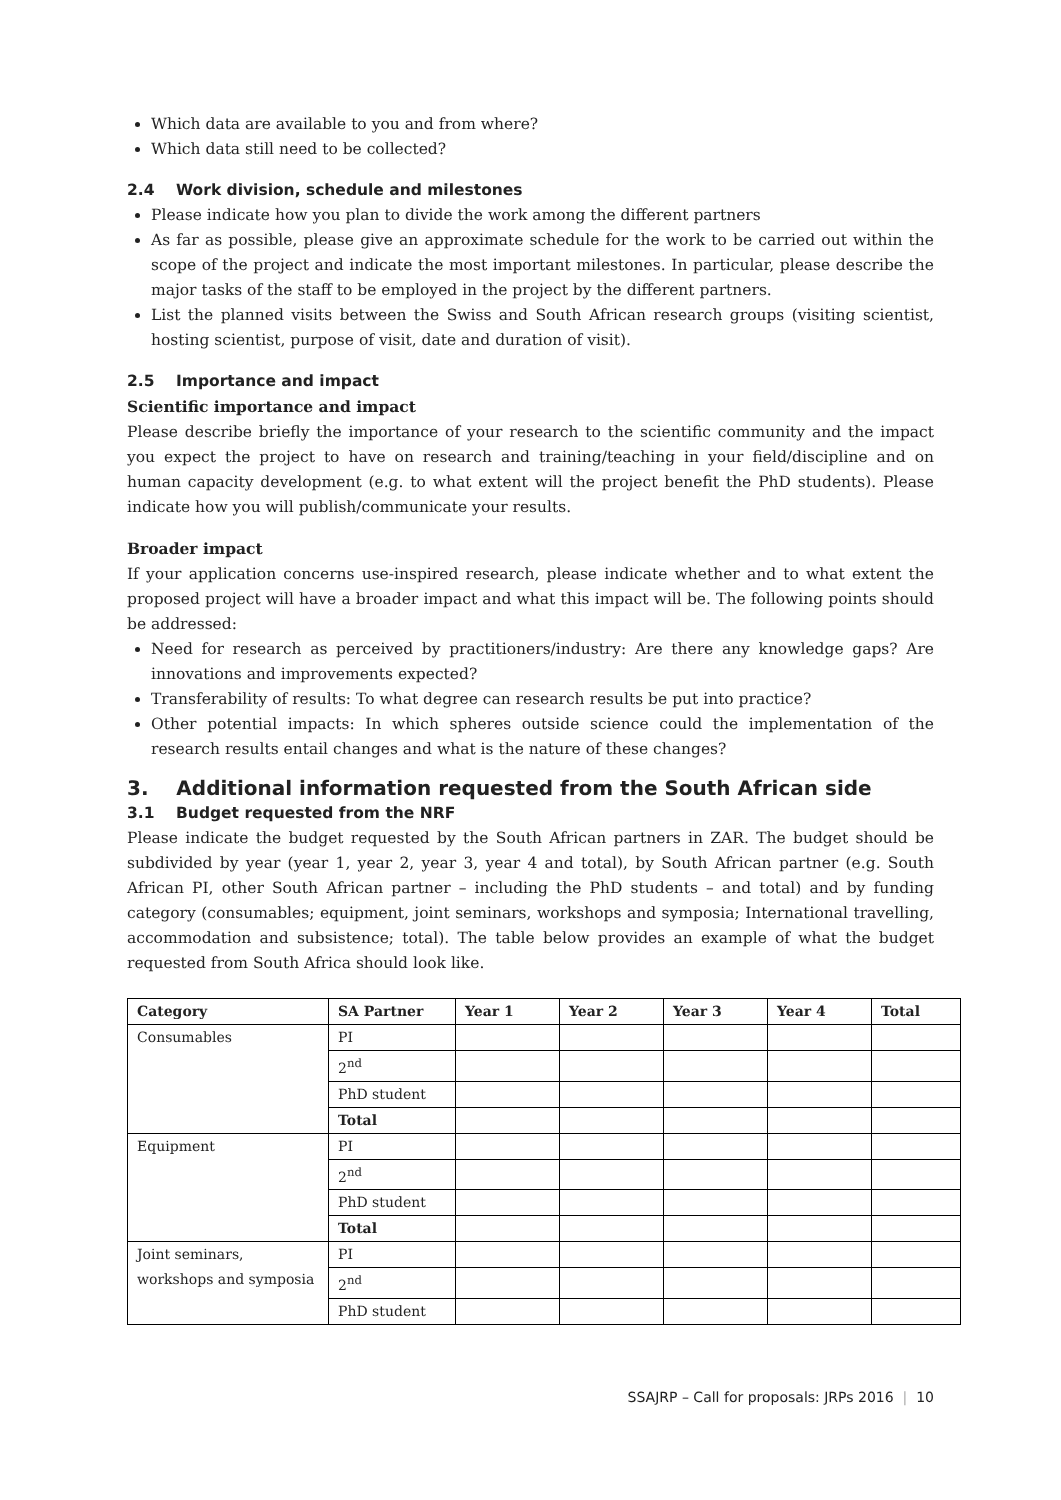Which data are available to you and from where?
Which data still need to be collected?
2.4 Work division, schedule and milestones
Please indicate how you plan to divide the work among the different partners
As far as possible, please give an approximate schedule for the work to be carried out within the scope of the project and indicate the most important milestones. In particular, please describe the major tasks of the staff to be employed in the project by the different partners.
List the planned visits between the Swiss and South African research groups (visiting scientist, hosting scientist, purpose of visit, date and duration of visit).
2.5 Importance and impact
Scientific importance and impact
Please describe briefly the importance of your research to the scientific community and the impact you expect the project to have on research and training/teaching in your field/discipline and on human capacity development (e.g. to what extent will the project benefit the PhD students). Please indicate how you will publish/communicate your results.
Broader impact
If your application concerns use-inspired research, please indicate whether and to what extent the proposed project will have a broader impact and what this impact will be. The following points should be addressed:
Need for research as perceived by practitioners/industry: Are there any knowledge gaps? Are innovations and improvements expected?
Transferability of results: To what degree can research results be put into practice?
Other potential impacts: In which spheres outside science could the implementation of the research results entail changes and what is the nature of these changes?
3. Additional information requested from the South African side
3.1 Budget requested from the NRF
Please indicate the budget requested by the South African partners in ZAR. The budget should be subdivided by year (year 1, year 2, year 3, year 4 and total), by South African partner (e.g. South African PI, other South African partner – including the PhD students – and total) and by funding category (consumables; equipment, joint seminars, workshops and symposia; International travelling, accommodation and subsistence; total). The table below provides an example of what the budget requested from South Africa should look like.
| Category | SA Partner | Year 1 | Year 2 | Year 3 | Year 4 | Total |
| --- | --- | --- | --- | --- | --- | --- |
| Consumables | PI | | | | | |
| | 2<sup>nd</sup> | | | | | |
| | PhD student | | | | | |
| | Total | | | | | |
| Equipment | PI | | | | | |
| | 2<sup>nd</sup> | | | | | |
| | PhD student | | | | | |
| | Total | | | | | |
| Joint seminars, workshops and symposia | PI | | | | | |
| | 2<sup>nd</sup> | | | | | |
| | PhD student | | | | | |
SSAJRP – Call for proposals: JRPs 2016 | 10